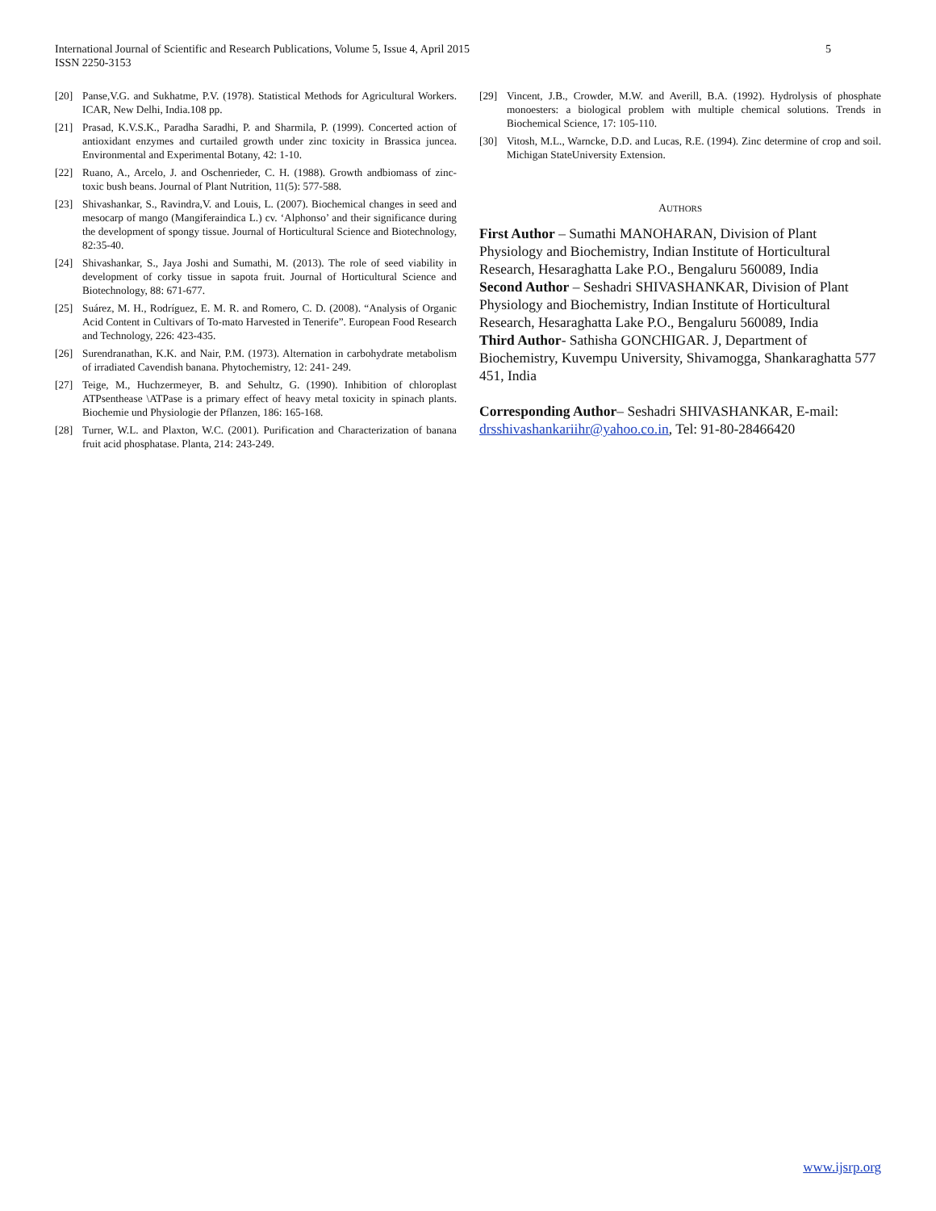5 International Journal of Scientific and Research Publications, Volume 5, Issue 4, April 2015
ISSN 2250-3153
[20] Panse,V.G. and Sukhatme, P.V. (1978). Statistical Methods for Agricultural Workers. ICAR, New Delhi, India.108 pp.
[21] Prasad, K.V.S.K., Paradha Saradhi, P. and Sharmila, P. (1999). Concerted action of antioxidant enzymes and curtailed growth under zinc toxicity in Brassica juncea. Environmental and Experimental Botany, 42: 1-10.
[22] Ruano, A., Arcelo, J. and Oschenrieder, C. H. (1988). Growth andbiomass of zinc-toxic bush beans. Journal of Plant Nutrition, 11(5): 577-588.
[23] Shivashankar, S., Ravindra,V. and Louis, L. (2007). Biochemical changes in seed and mesocarp of mango (Mangiferaindica L.) cv. ‘Alphonso’ and their significance during the development of spongy tissue. Journal of Horticultural Science and Biotechnology, 82:35-40.
[24] Shivashankar, S., Jaya Joshi and Sumathi, M. (2013). The role of seed viability in development of corky tissue in sapota fruit. Journal of Horticultural Science and Biotechnology, 88: 671-677.
[25] Suárez, M. H., Rodríguez, E. M. R. and Romero, C. D. (2008). “Analysis of Organic Acid Content in Cultivars of To-mato Harvested in Tenerife”. European Food Research and Technology, 226: 423-435.
[26] Surendranathan, K.K. and Nair, P.M. (1973). Alternation in carbohydrate metabolism of irradiated Cavendish banana. Phytochemistry, 12: 241- 249.
[27] Teige, M., Huchzermeyer, B. and Sehultz, G. (1990). Inhibition of chloroplast ATPsenthease \ATPase is a primary effect of heavy metal toxicity in spinach plants. Biochemie und Physiologie der Pflanzen, 186: 165-168.
[28] Turner, W.L. and Plaxton, W.C. (2001). Purification and Characterization of banana fruit acid phosphatase. Planta, 214: 243-249.
[29] Vincent, J.B., Crowder, M.W. and Averill, B.A. (1992). Hydrolysis of phosphate monoesters: a biological problem with multiple chemical solutions. Trends in Biochemical Science, 17: 105-110.
[30] Vitosh, M.L., Warncke, D.D. and Lucas, R.E. (1994). Zinc determine of crop and soil. Michigan StateUniversity Extension.
AUTHORS
First Author – Sumathi MANOHARAN, Division of Plant Physiology and Biochemistry, Indian Institute of Horticultural Research, Hesaraghatta Lake P.O., Bengaluru 560089, India
Second Author – Seshadri SHIVASHANKAR, Division of Plant Physiology and Biochemistry, Indian Institute of Horticultural Research, Hesaraghatta Lake P.O., Bengaluru 560089, India
Third Author- Sathisha GONCHIGAR. J, Department of Biochemistry, Kuvempu University, Shivamogga, Shankaraghatta 577 451, India
Corresponding Author– Seshadri SHIVASHANKAR, E-mail: drsshivashankariihr@yahoo.co.in, Tel: 91-80-28466420
www.ijsrp.org